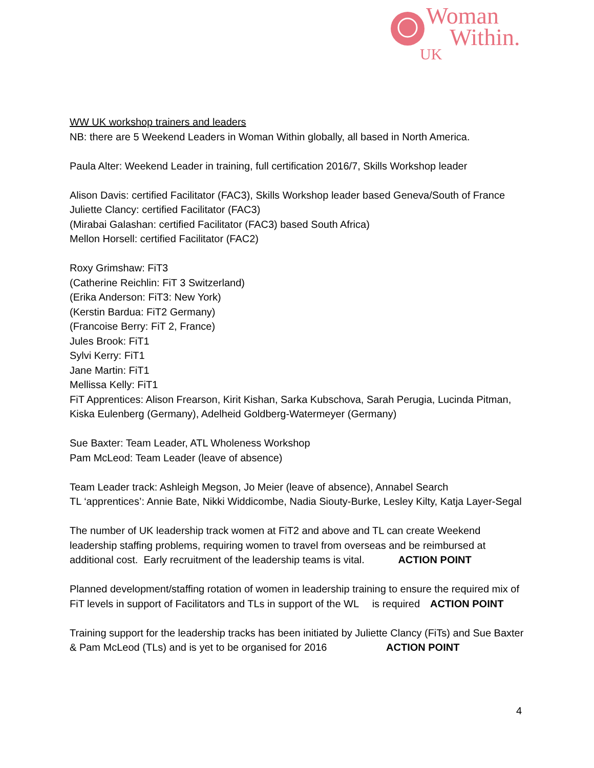Woman
 Within.
UK
WW UK workshop trainers and leaders
NB: there are 5 Weekend Leaders in Woman Within globally, all based in North America.
Paula Alter: Weekend Leader in training, full certification 2016/7, Skills Workshop leader
Alison Davis: certified Facilitator (FAC3), Skills Workshop leader based Geneva/South of France
Juliette Clancy: certified Facilitator (FAC3)
(Mirabai Galashan: certified Facilitator (FAC3) based South Africa)
Mellon Horsell: certified Facilitator (FAC2)
Roxy Grimshaw: FiT3
(Catherine Reichlin: FiT 3 Switzerland)
(Erika Anderson: FiT3: New York)
(Kerstin Bardua: FiT2 Germany)
(Francoise Berry: FiT 2, France)
Jules Brook: FiT1
Sylvi Kerry: FiT1
Jane Martin: FiT1
Mellissa Kelly: FiT1
FiT Apprentices: Alison Frearson, Kirit Kishan, Sarka Kubschova, Sarah Perugia, Lucinda Pitman, Kiska Eulenberg (Germany), Adelheid Goldberg-Watermeyer (Germany)
Sue Baxter: Team Leader, ATL Wholeness Workshop
Pam McLeod: Team Leader (leave of absence)
Team Leader track: Ashleigh Megson, Jo Meier (leave of absence), Annabel Search
TL ‘apprentices’: Annie Bate, Nikki Widdicombe, Nadia Siouty-Burke, Lesley Kilty, Katja Layer-Segal
The number of UK leadership track women at FiT2 and above and TL can create Weekend leadership staffing problems, requiring women to travel from overseas and be reimbursed at additional cost. Early recruitment of the leadership teams is vital.    ACTION POINT
Planned development/staffing rotation of women in leadership training to ensure the required mix of FiT levels in support of Facilitators and TLs in support of the WL  is required ACTION POINT
Training support for the leadership tracks has been initiated by Juliette Clancy (FiTs) and Sue Baxter & Pam McLeod (TLs) and is yet to be organised for 2016       ACTION POINT
4